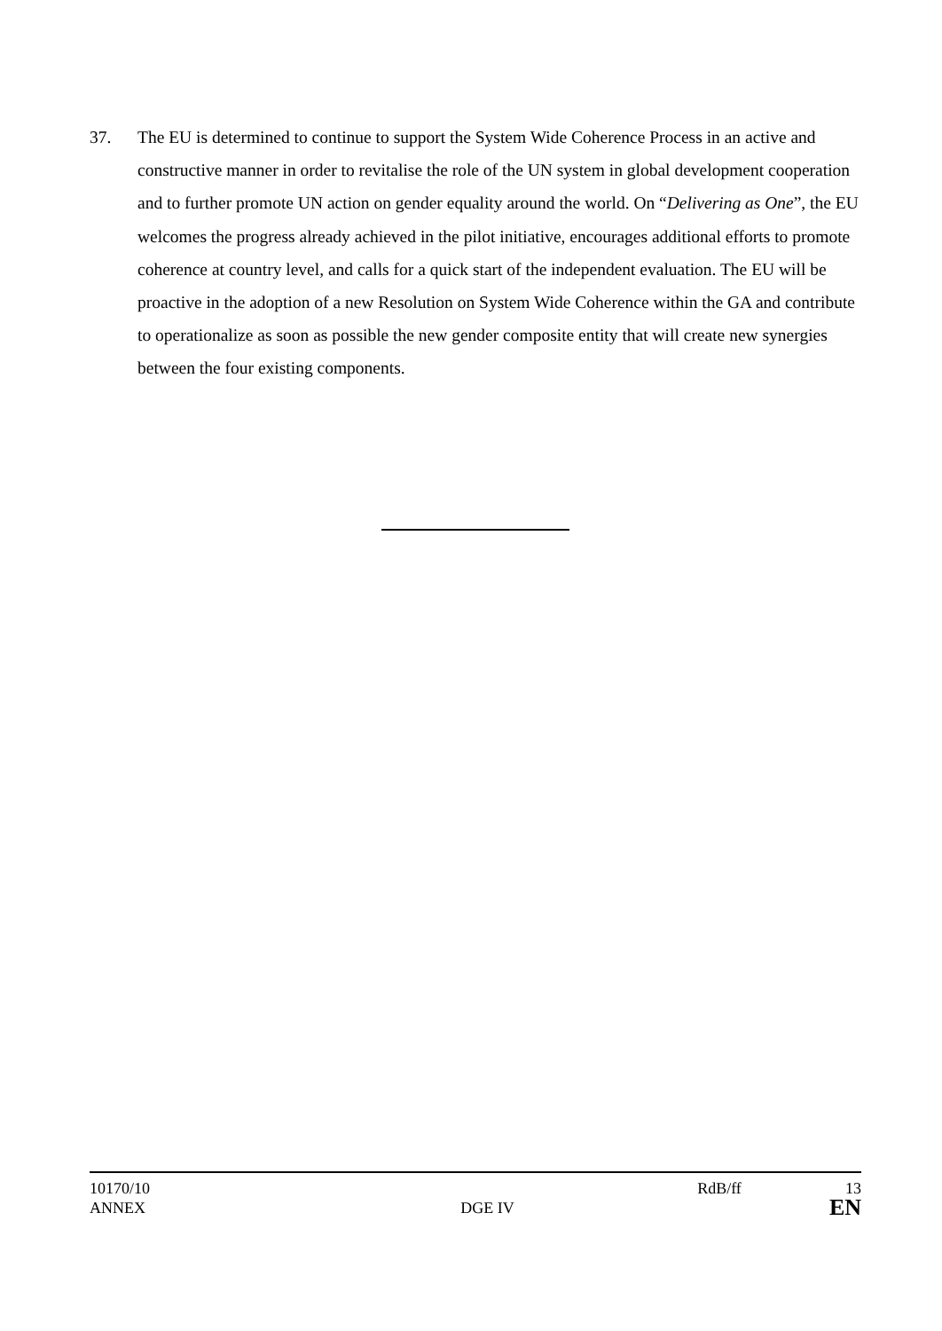37. The EU is determined to continue to support the System Wide Coherence Process in an active and constructive manner in order to revitalise the role of the UN system in global development cooperation and to further promote UN action on gender equality around the world. On “Delivering as One”, the EU welcomes the progress already achieved in the pilot initiative, encourages additional efforts to promote coherence at country level, and calls for a quick start of the independent evaluation. The EU will be proactive in the adoption of a new Resolution on System Wide Coherence within the GA and contribute to operationalize as soon as possible the new gender composite entity that will create new synergies between the four existing components.
10170/10 RdB/ff 13
ANNEX DGE IV EN